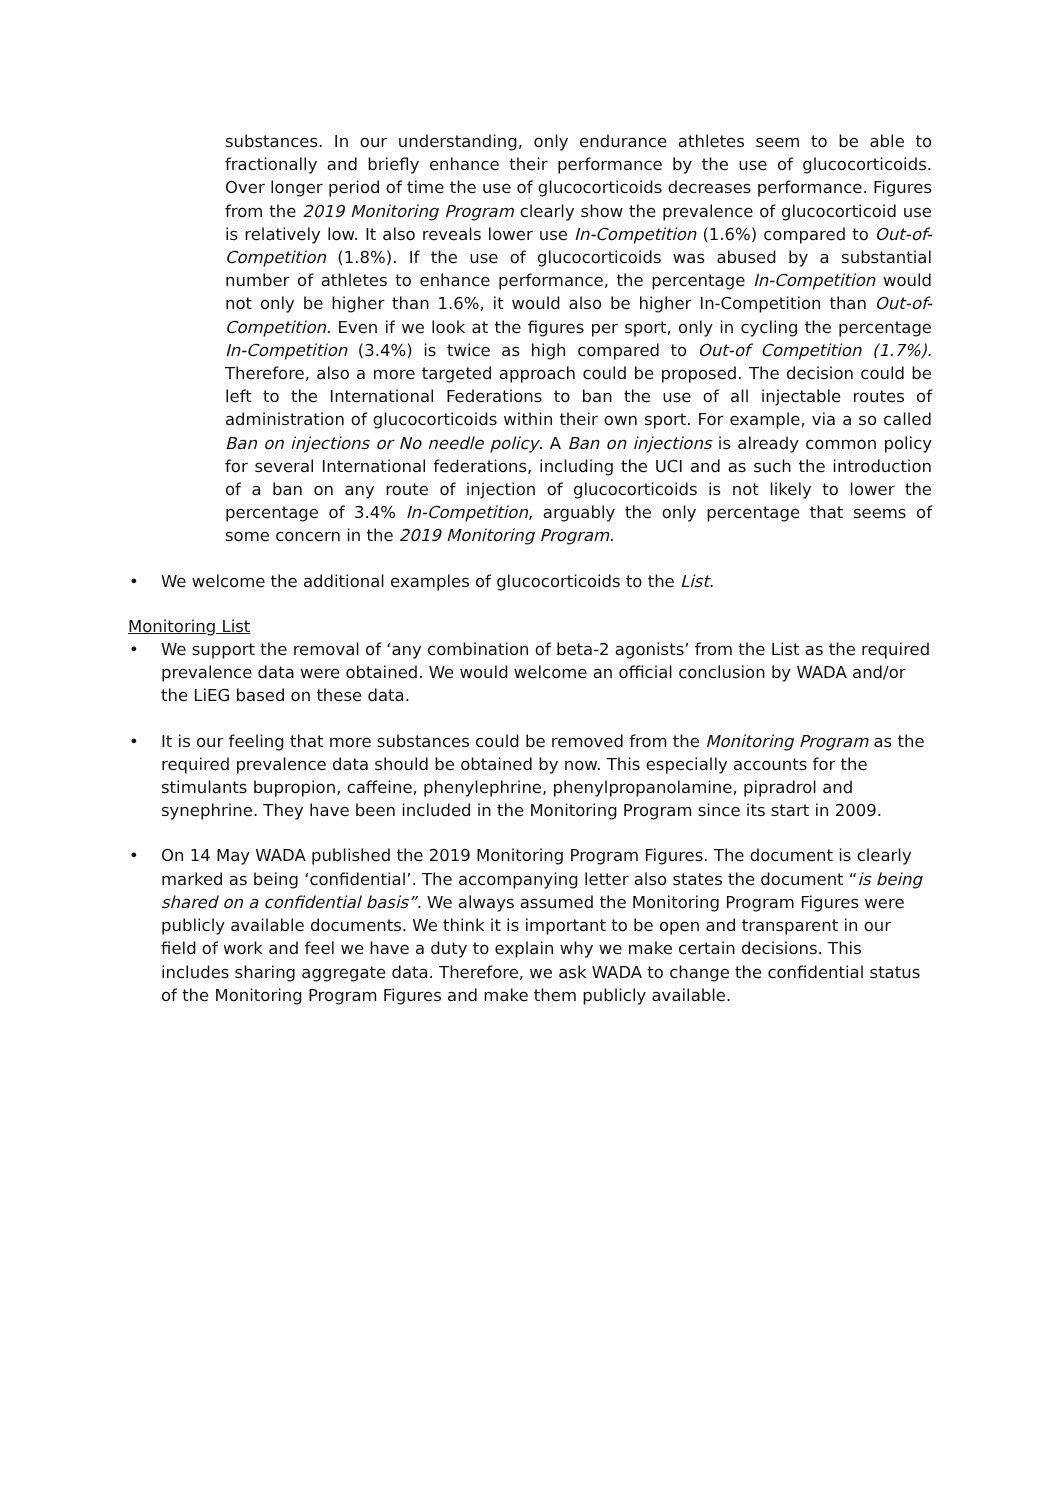substances. In our understanding, only endurance athletes seem to be able to fractionally and briefly enhance their performance by the use of glucocorticoids. Over longer period of time the use of glucocorticoids decreases performance. Figures from the 2019 Monitoring Program clearly show the prevalence of glucocorticoid use is relatively low. It also reveals lower use In-Competition (1.6%) compared to Out-of-Competition (1.8%). If the use of glucocorticoids was abused by a substantial number of athletes to enhance performance, the percentage In-Competition would not only be higher than 1.6%, it would also be higher In-Competition than Out-of-Competition. Even if we look at the figures per sport, only in cycling the percentage In-Competition (3.4%) is twice as high compared to Out-of Competition (1.7%). Therefore, also a more targeted approach could be proposed. The decision could be left to the International Federations to ban the use of all injectable routes of administration of glucocorticoids within their own sport. For example, via a so called Ban on injections or No needle policy. A Ban on injections is already common policy for several International federations, including the UCI and as such the introduction of a ban on any route of injection of glucocorticoids is not likely to lower the percentage of 3.4% In-Competition, arguably the only percentage that seems of some concern in the 2019 Monitoring Program.
• We welcome the additional examples of glucocorticoids to the List.
Monitoring List
• We support the removal of ‘any combination of beta-2 agonists’ from the List as the required prevalence data were obtained. We would welcome an official conclusion by WADA and/or the LiEG based on these data.
• It is our feeling that more substances could be removed from the Monitoring Program as the required prevalence data should be obtained by now. This especially accounts for the stimulants bupropion, caffeine, phenylephrine, phenylpropanolamine, pipradrol and synephrine. They have been included in the Monitoring Program since its start in 2009.
• On 14 May WADA published the 2019 Monitoring Program Figures. The document is clearly marked as being ‘confidential’. The accompanying letter also states the document “is being shared on a confidential basis”. We always assumed the Monitoring Program Figures were publicly available documents. We think it is important to be open and transparent in our field of work and feel we have a duty to explain why we make certain decisions. This includes sharing aggregate data. Therefore, we ask WADA to change the confidential status of the Monitoring Program Figures and make them publicly available.